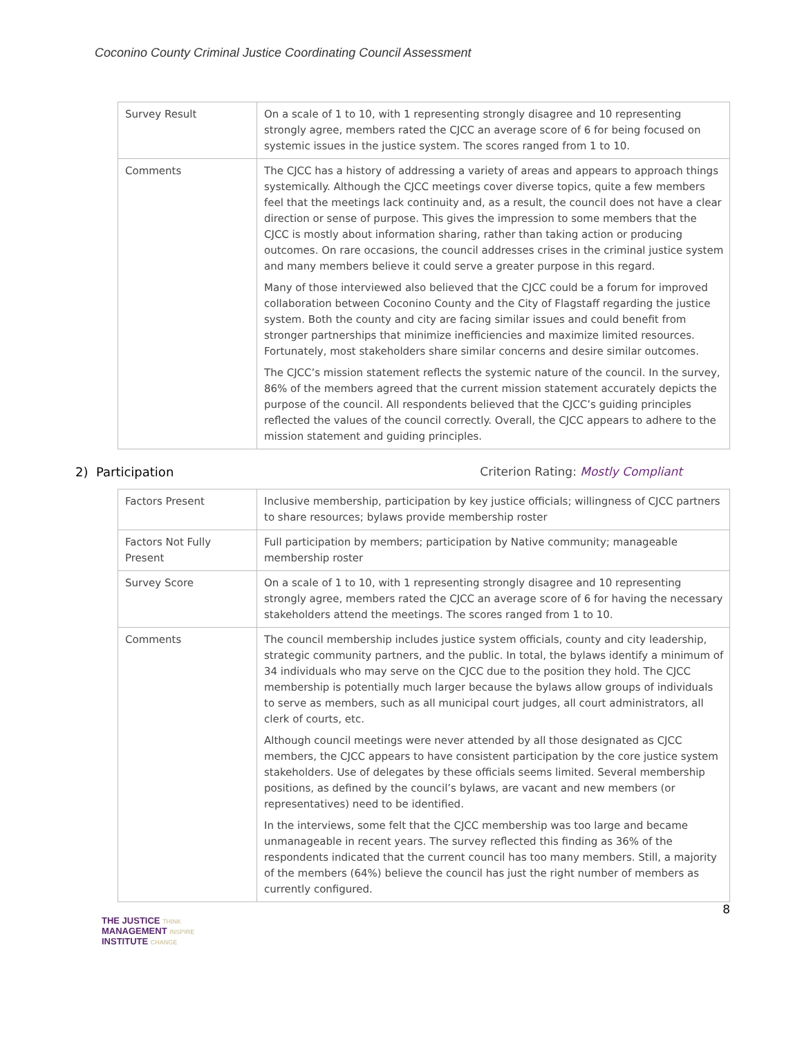Coconino County Criminal Justice Coordinating Council Assessment
| Survey Result | On a scale of 1 to 10, with 1 representing strongly disagree and 10 representing strongly agree, members rated the CJCC an average score of 6 for being focused on systemic issues in the justice system. The scores ranged from 1 to 10. |
| Comments | The CJCC has a history of addressing a variety of areas and appears to approach things systemically. Although the CJCC meetings cover diverse topics, quite a few members feel that the meetings lack continuity and, as a result, the council does not have a clear direction or sense of purpose. This gives the impression to some members that the CJCC is mostly about information sharing, rather than taking action or producing outcomes. On rare occasions, the council addresses crises in the criminal justice system and many members believe it could serve a greater purpose in this regard. Many of those interviewed also believed that the CJCC could be a forum for improved collaboration between Coconino County and the City of Flagstaff regarding the justice system. Both the county and city are facing similar issues and could benefit from stronger partnerships that minimize inefficiencies and maximize limited resources. Fortunately, most stakeholders share similar concerns and desire similar outcomes. The CJCC’s mission statement reflects the systemic nature of the council. In the survey, 86% of the members agreed that the current mission statement accurately depicts the purpose of the council. All respondents believed that the CJCC’s guiding principles reflected the values of the council correctly. Overall, the CJCC appears to adhere to the mission statement and guiding principles. |
2) Participation Criterion Rating: Mostly Compliant
| Factors Present | Inclusive membership, participation by key justice officials; willingness of CJCC partners to share resources; bylaws provide membership roster |
| Factors Not Fully Present | Full participation by members; participation by Native community; manageable membership roster |
| Survey Score | On a scale of 1 to 10, with 1 representing strongly disagree and 10 representing strongly agree, members rated the CJCC an average score of 6 for having the necessary stakeholders attend the meetings. The scores ranged from 1 to 10. |
| Comments | The council membership includes justice system officials, county and city leadership, strategic community partners, and the public. In total, the bylaws identify a minimum of 34 individuals who may serve on the CJCC due to the position they hold. The CJCC membership is potentially much larger because the bylaws allow groups of individuals to serve as members, such as all municipal court judges, all court administrators, all clerk of courts, etc. Although council meetings were never attended by all those designated as CJCC members, the CJCC appears to have consistent participation by the core justice system stakeholders. Use of delegates by these officials seems limited. Several membership positions, as defined by the council’s bylaws, are vacant and new members (or representatives) need to be identified. In the interviews, some felt that the CJCC membership was too large and became unmanageable in recent years. The survey reflected this finding as 36% of the respondents indicated that the current council has too many members. Still, a majority of the members (64%) believe the council has just the right number of members as currently configured. |
8
THE JUSTICE THINK
MANAGEMENT INSPIRE
INSTITUTE CHANGE